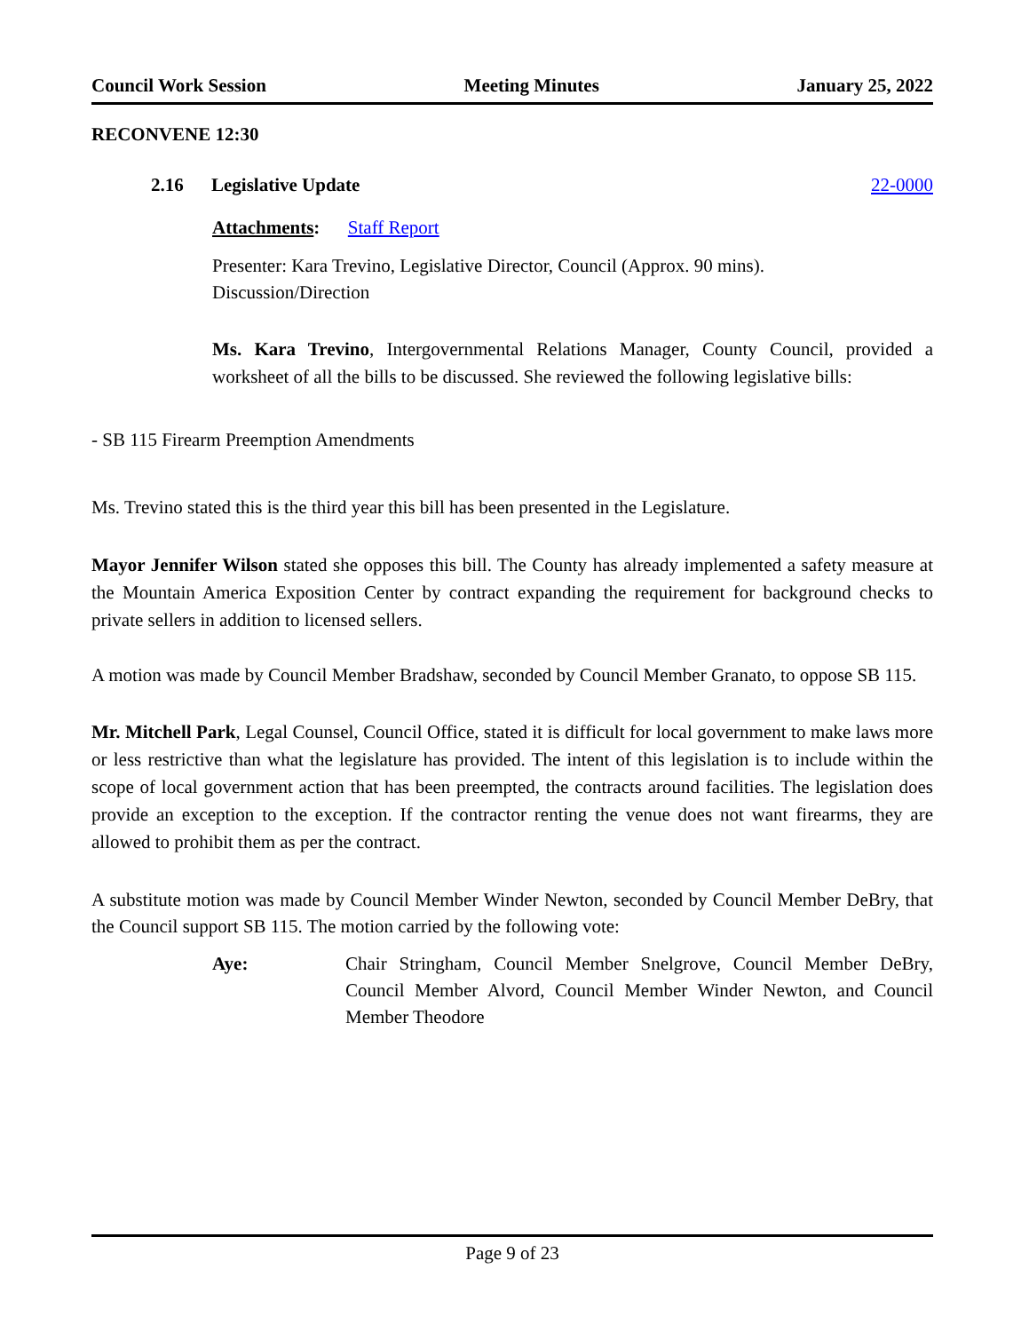Council Work Session Meeting Minutes January 25, 2022
RECONVENE 12:30
2.16 Legislative Update 22-0000
Attachments: Staff Report
Presenter: Kara Trevino, Legislative Director, Council (Approx. 90 mins).
Discussion/Direction
Ms. Kara Trevino, Intergovernmental Relations Manager, County Council, provided a worksheet of all the bills to be discussed. She reviewed the following legislative bills:
- SB 115 Firearm Preemption Amendments
Ms. Trevino stated this is the third year this bill has been presented in the Legislature.
Mayor Jennifer Wilson stated she opposes this bill. The County has already implemented a safety measure at the Mountain America Exposition Center by contract expanding the requirement for background checks to private sellers in addition to licensed sellers.
A motion was made by Council Member Bradshaw, seconded by Council Member Granato, to oppose SB 115.
Mr. Mitchell Park, Legal Counsel, Council Office, stated it is difficult for local government to make laws more or less restrictive than what the legislature has provided. The intent of this legislation is to include within the scope of local government action that has been preempted, the contracts around facilities. The legislation does provide an exception to the exception. If the contractor renting the venue does not want firearms, they are allowed to prohibit them as per the contract.
A substitute motion was made by Council Member Winder Newton, seconded by Council Member DeBry, that the Council support SB 115. The motion carried by the following vote:
Aye:
Chair Stringham, Council Member Snelgrove, Council Member DeBry, Council Member Alvord, Council Member Winder Newton, and Council Member Theodore
Page 9 of 23